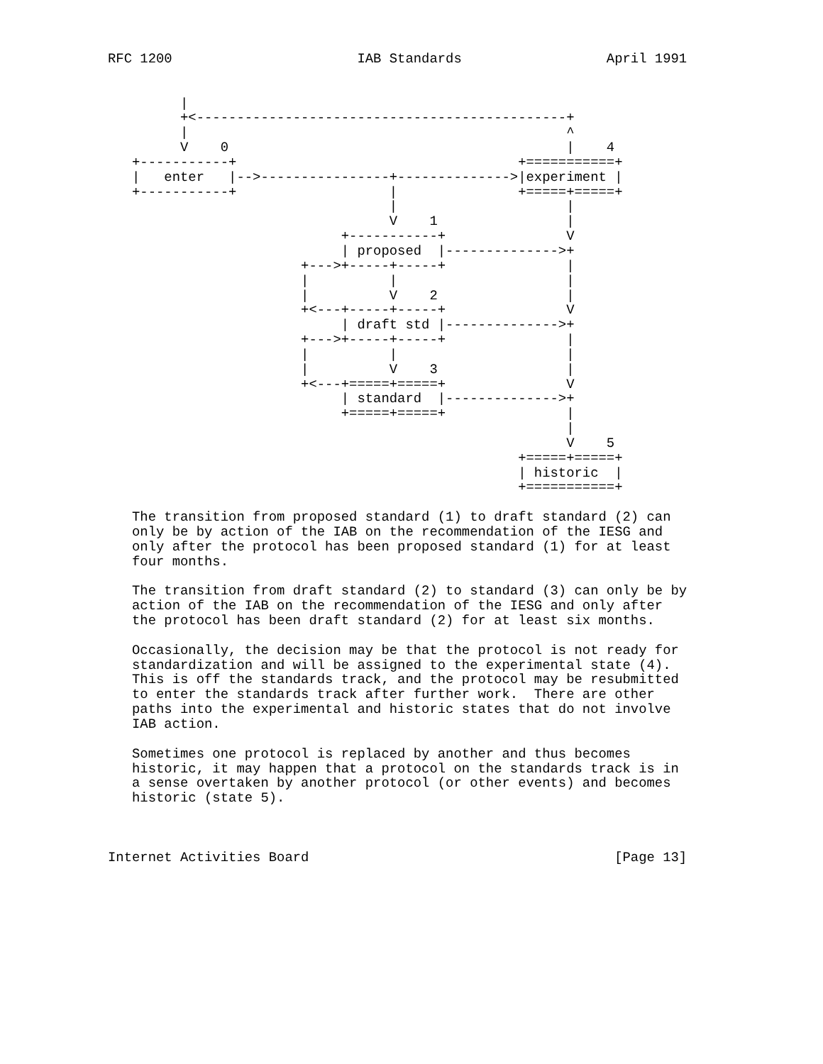RFC 1200                       IAB Standards                  April 1991


         |
         +<----------------------------------------------+
         |                                               ^
         V    0                                          |    4
   +-----------+                                   +===========+
   |   enter   |-->----------------+-------------->|experiment |
   +-----------+                   |               +=====+=====+
                                   |                     |
                                   V    1                |
                             +-----------+               V
                             | proposed  |-------------->+
                        +--->+-----+-----+               |
                        |          |                     |
                        |          V    2                |
                        +<---+-----+-----+               V
                             | draft std |-------------->+
                        +--->+-----+-----+               |
                        |          |                     |
                        |          V    3                |
                        +<---+=====+=====+               V
                             | standard  |-------------->+
                             +=====+=====+               |
                                                         |
                                                         V    5
                                                   +=====+=====+
                                                   | historic  |
                                                   +===========+

   The transition from proposed standard (1) to draft standard (2) can
   only be by action of the IAB on the recommendation of the IESG and
   only after the protocol has been proposed standard (1) for at least
   four months.

   The transition from draft standard (2) to standard (3) can only be by
   action of the IAB on the recommendation of the IESG and only after
   the protocol has been draft standard (2) for at least six months.

   Occasionally, the decision may be that the protocol is not ready for
   standardization and will be assigned to the experimental state (4).
   This is off the standards track, and the protocol may be resubmitted
   to enter the standards track after further work.  There are other
   paths into the experimental and historic states that do not involve
   IAB action.

   Sometimes one protocol is replaced by another and thus becomes
   historic, it may happen that a protocol on the standards track is in
   a sense overtaken by another protocol (or other events) and becomes
   historic (state 5).



Internet Activities Board                                      [Page 13]